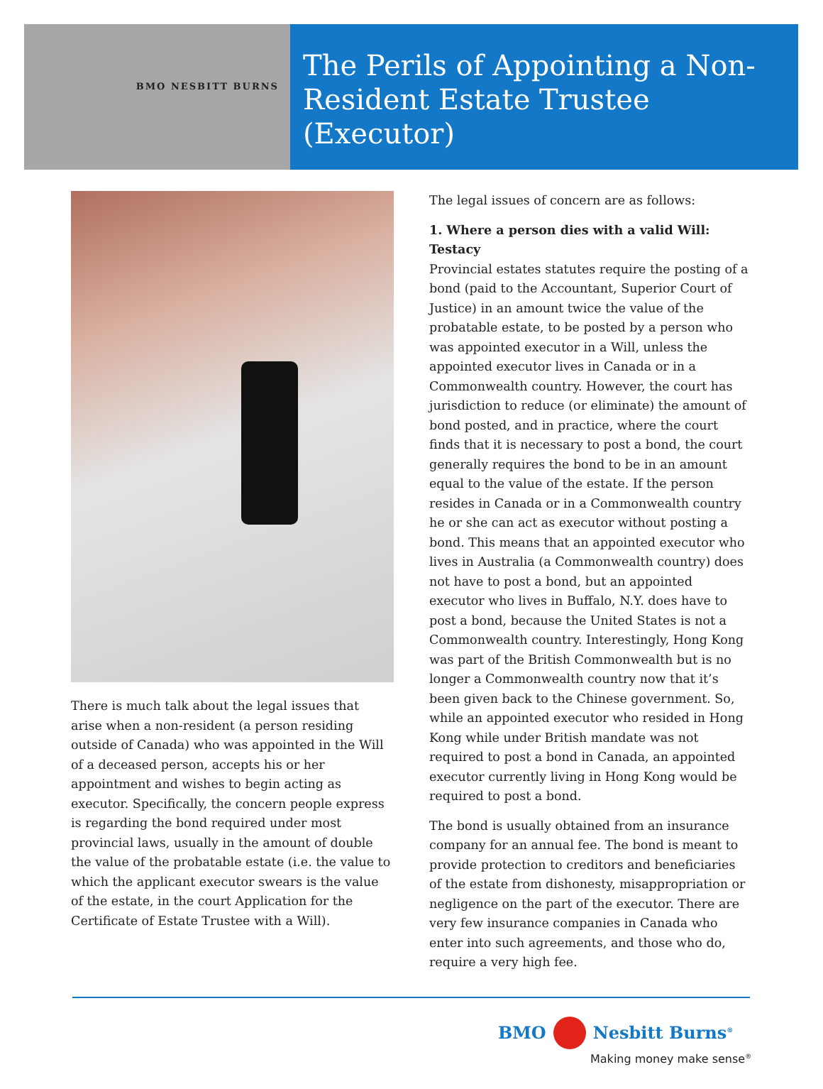BMO NESBITT BURNS
The Perils of Appointing a Non-Resident Estate Trustee (Executor)
There is much talk about the legal issues that arise when a non-resident (a person residing outside of Canada) who was appointed in the Will of a deceased person, accepts his or her appointment and wishes to begin acting as executor. Specifically, the concern people express is regarding the bond required under most provincial laws, usually in the amount of double the value of the probatable estate (i.e. the value to which the applicant executor swears is the value of the estate, in the court Application for the Certificate of Estate Trustee with a Will).
The legal issues of concern are as follows:
1. Where a person dies with a valid Will: Testacy
Provincial estates statutes require the posting of a bond (paid to the Accountant, Superior Court of Justice) in an amount twice the value of the probatable estate, to be posted by a person who was appointed executor in a Will, unless the appointed executor lives in Canada or in a Commonwealth country. However, the court has jurisdiction to reduce (or eliminate) the amount of bond posted, and in practice, where the court finds that it is necessary to post a bond, the court generally requires the bond to be in an amount equal to the value of the estate. If the person resides in Canada or in a Commonwealth country he or she can act as executor without posting a bond. This means that an appointed executor who lives in Australia (a Commonwealth country) does not have to post a bond, but an appointed executor who lives in Buffalo, N.Y. does have to post a bond, because the United States is not a Commonwealth country. Interestingly, Hong Kong was part of the British Commonwealth but is no longer a Commonwealth country now that it’s been given back to the Chinese government. So, while an appointed executor who resided in Hong Kong while under British mandate was not required to post a bond in Canada, an appointed executor currently living in Hong Kong would be required to post a bond.
The bond is usually obtained from an insurance company for an annual fee. The bond is meant to provide protection to creditors and beneficiaries of the estate from dishonesty, misappropriation or negligence on the part of the executor. There are very few insurance companies in Canada who enter into such agreements, and those who do, require a very high fee.
BMO Nesbitt Burns<sup>®</sup>
Making money make sense<sup>®</sup>